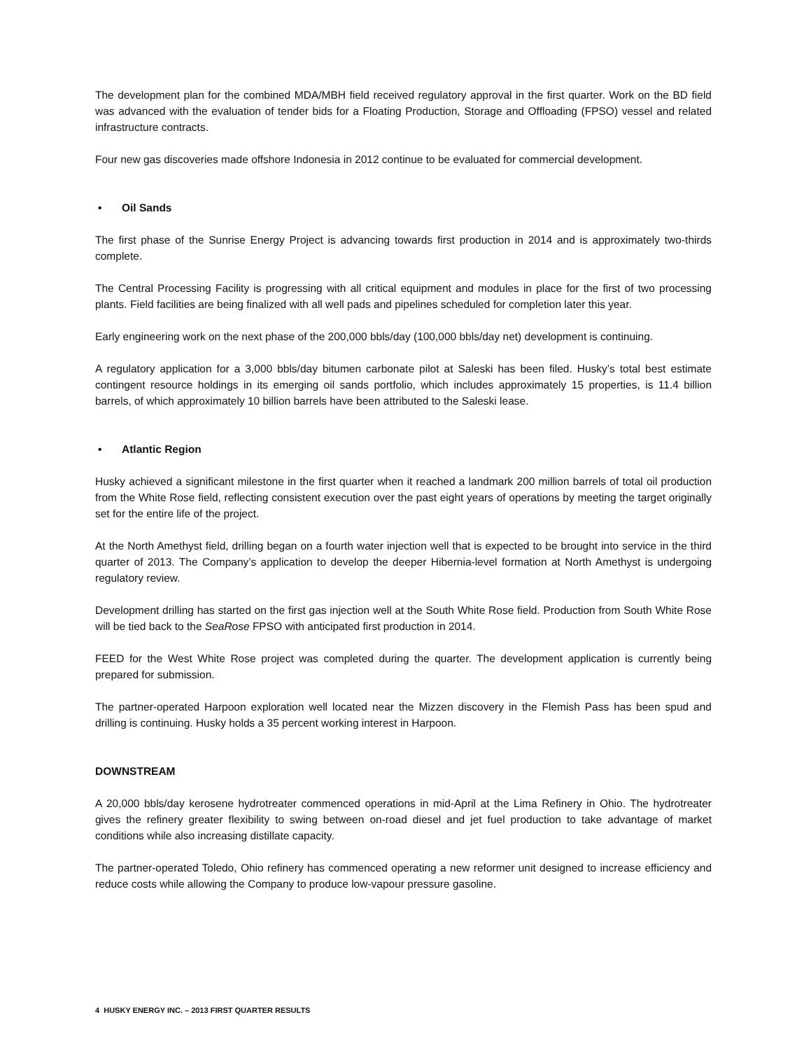The development plan for the combined MDA/MBH field received regulatory approval in the first quarter. Work on the BD field was advanced with the evaluation of tender bids for a Floating Production, Storage and Offloading (FPSO) vessel and related infrastructure contracts.
Four new gas discoveries made offshore Indonesia in 2012 continue to be evaluated for commercial development.
• Oil Sands
The first phase of the Sunrise Energy Project is advancing towards first production in 2014 and is approximately two-thirds complete.
The Central Processing Facility is progressing with all critical equipment and modules in place for the first of two processing plants. Field facilities are being finalized with all well pads and pipelines scheduled for completion later this year.
Early engineering work on the next phase of the 200,000 bbls/day (100,000 bbls/day net) development is continuing.
A regulatory application for a 3,000 bbls/day bitumen carbonate pilot at Saleski has been filed. Husky’s total best estimate contingent resource holdings in its emerging oil sands portfolio, which includes approximately 15 properties, is 11.4 billion barrels, of which approximately 10 billion barrels have been attributed to the Saleski lease.
• Atlantic Region
Husky achieved a significant milestone in the first quarter when it reached a landmark 200 million barrels of total oil production from the White Rose field, reflecting consistent execution over the past eight years of operations by meeting the target originally set for the entire life of the project.
At the North Amethyst field, drilling began on a fourth water injection well that is expected to be brought into service in the third quarter of 2013. The Company’s application to develop the deeper Hibernia-level formation at North Amethyst is undergoing regulatory review.
Development drilling has started on the first gas injection well at the South White Rose field. Production from South White Rose will be tied back to the SeaRose FPSO with anticipated first production in 2014.
FEED for the West White Rose project was completed during the quarter. The development application is currently being prepared for submission.
The partner-operated Harpoon exploration well located near the Mizzen discovery in the Flemish Pass has been spud and drilling is continuing. Husky holds a 35 percent working interest in Harpoon.
DOWNSTREAM
A 20,000 bbls/day kerosene hydrotreater commenced operations in mid-April at the Lima Refinery in Ohio. The hydrotreater gives the refinery greater flexibility to swing between on-road diesel and jet fuel production to take advantage of market conditions while also increasing distillate capacity.
The partner-operated Toledo, Ohio refinery has commenced operating a new reformer unit designed to increase efficiency and reduce costs while allowing the Company to produce low-vapour pressure gasoline.
4 HUSKY ENERGY INC. – 2013 FIRST QUARTER RESULTS